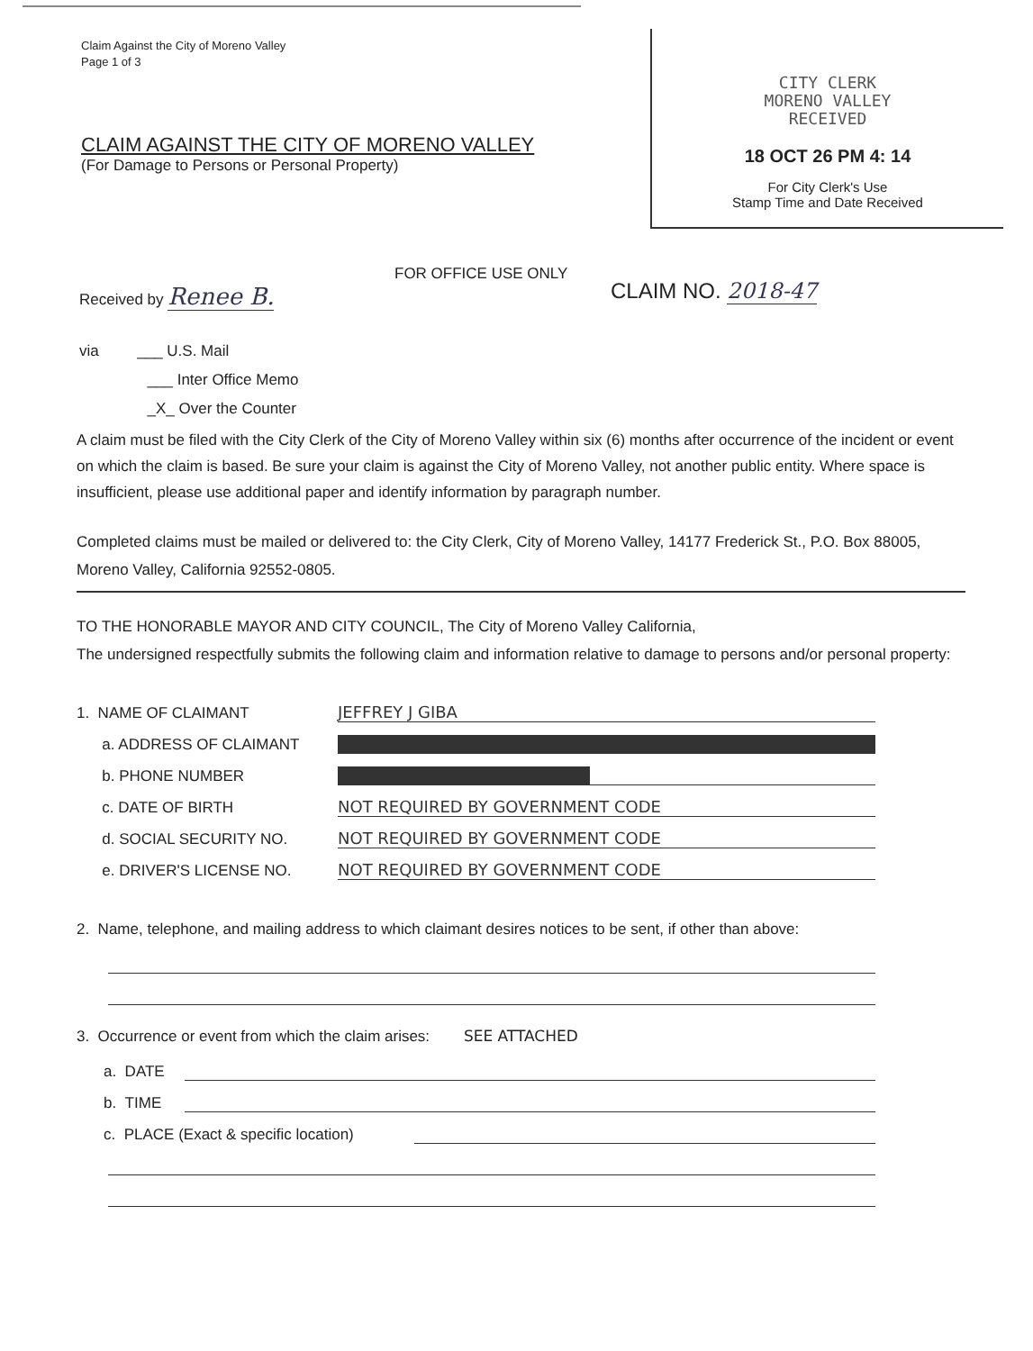Claim Against the City of Moreno Valley
Page 1 of 3
CLAIM AGAINST THE CITY OF MORENO VALLEY
(For Damage to Persons or Personal Property)
CITY CLERK
MORENO VALLEY
RECEIVED
18 OCT 26 PM 4: 14
For City Clerk's Use
Stamp Time and Date Received
Received by Renee B.
via ___ U.S. Mail
___ Inter Office Memo
_X_ Over the Counter
FOR OFFICE USE ONLY
CLAIM NO. 2018-47
A claim must be filed with the City Clerk of the City of Moreno Valley within six (6) months after occurrence of the incident or event on which the claim is based. Be sure your claim is against the City of Moreno Valley, not another public entity. Where space is insufficient, please use additional paper and identify information by paragraph number.
Completed claims must be mailed or delivered to: the City Clerk, City of Moreno Valley, 14177 Frederick St., P.O. Box 88005, Moreno Valley, California 92552-0805.
TO THE HONORABLE MAYOR AND CITY COUNCIL, The City of Moreno Valley California,
The undersigned respectfully submits the following claim and information relative to damage to persons and/or personal property:
1. NAME OF CLAIMANT
JEFFREY J GIBA
a. ADDRESS OF CLAIMANT
b. PHONE NUMBER
c. DATE OF BIRTH
NOT REQUIRED BY GOVERNMENT CODE
d. SOCIAL SECURITY NO.
NOT REQUIRED BY GOVERNMENT CODE
e. DRIVER'S LICENSE NO.
NOT REQUIRED BY GOVERNMENT CODE
2. Name, telephone, and mailing address to which claimant desires notices to be sent, if other than above:
3. Occurrence or event from which the claim arises: SEE ATTACHED
a. DATE
b. TIME
c. PLACE (Exact & specific location)